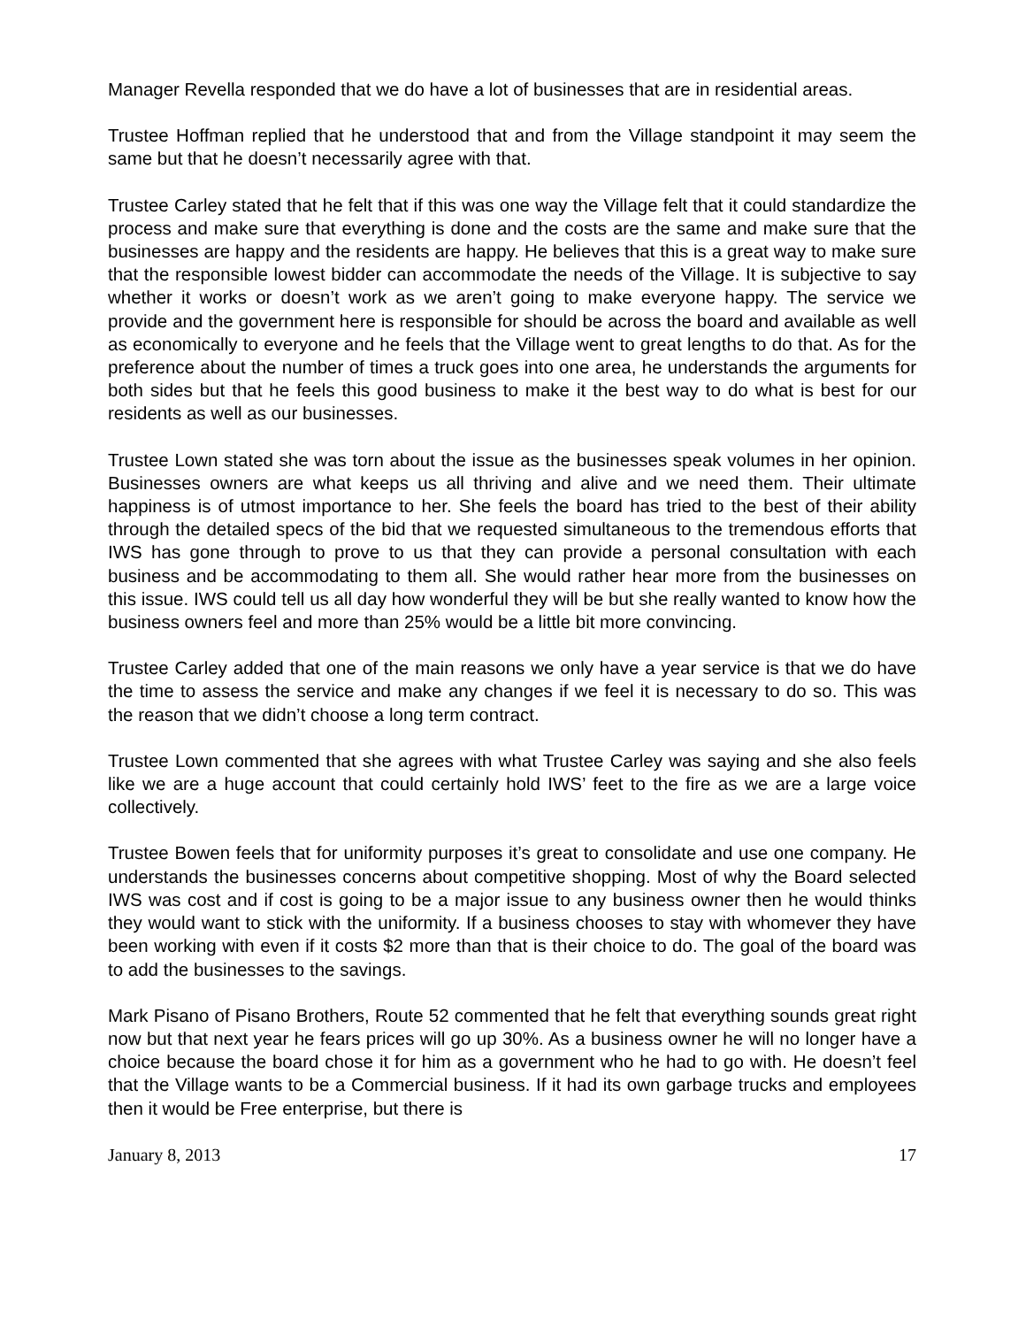Manager Revella responded that we do have a lot of businesses that are in residential areas.
Trustee Hoffman replied that he understood that and from the Village standpoint it may seem the same but that he doesn’t necessarily agree with that.
Trustee Carley stated that he felt that if this was one way the Village felt that it could standardize the process and make sure that everything is done and the costs are the same and make sure that the businesses are happy and the residents are happy. He believes that this is a great way to make sure that the responsible lowest bidder can accommodate the needs of the Village. It is subjective to say whether it works or doesn’t work as we aren’t going to make everyone happy. The service we provide and the government here is responsible for should be across the board and available as well as economically to everyone and he feels that the Village went to great lengths to do that. As for the preference about the number of times a truck goes into one area, he understands the arguments for both sides but that he feels this good business to make it the best way to do what is best for our residents as well as our businesses.
Trustee Lown stated she was torn about the issue as the businesses speak volumes in her opinion. Businesses owners are what keeps us all thriving and alive and we need them. Their ultimate happiness is of utmost importance to her. She feels the board has tried to the best of their ability through the detailed specs of the bid that we requested simultaneous to the tremendous efforts that IWS has gone through to prove to us that they can provide a personal consultation with each business and be accommodating to them all. She would rather hear more from the businesses on this issue. IWS could tell us all day how wonderful they will be but she really wanted to know how the business owners feel and more than 25% would be a little bit more convincing.
Trustee Carley added that one of the main reasons we only have a year service is that we do have the time to assess the service and make any changes if we feel it is necessary to do so. This was the reason that we didn’t choose a long term contract.
Trustee Lown commented that she agrees with what Trustee Carley was saying and she also feels like we are a huge account that could certainly hold IWS’ feet to the fire as we are a large voice collectively.
Trustee Bowen feels that for uniformity purposes it’s great to consolidate and use one company. He understands the businesses concerns about competitive shopping. Most of why the Board selected IWS was cost and if cost is going to be a major issue to any business owner then he would thinks they would want to stick with the uniformity. If a business chooses to stay with whomever they have been working with even if it costs $2 more than that is their choice to do. The goal of the board was to add the businesses to the savings.
Mark Pisano of Pisano Brothers, Route 52 commented that he felt that everything sounds great right now but that next year he fears prices will go up 30%. As a business owner he will no longer have a choice because the board chose it for him as a government who he had to go with. He doesn’t feel that the Village wants to be a Commercial business. If it had its own garbage trucks and employees then it would be Free enterprise, but there is
January 8, 2013 17